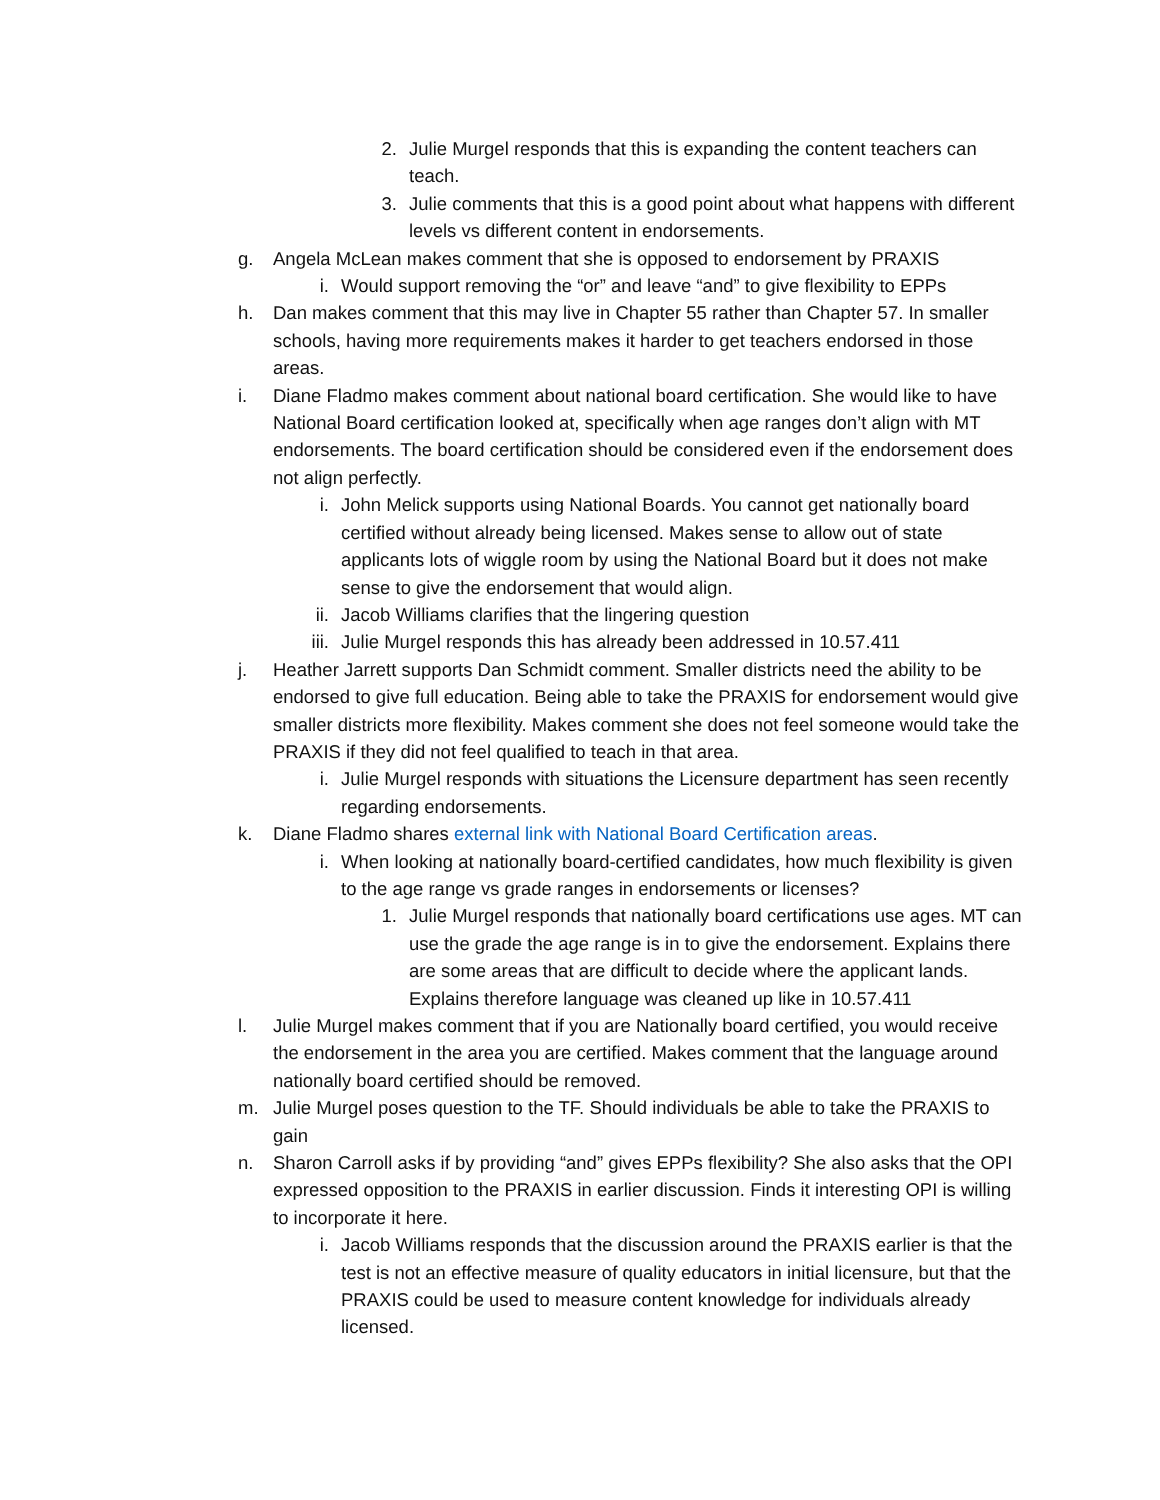2. Julie Murgel responds that this is expanding the content teachers can teach.
3. Julie comments that this is a good point about what happens with different levels vs different content in endorsements.
g. Angela McLean makes comment that she is opposed to endorsement by PRAXIS
i. Would support removing the “or” and leave “and” to give flexibility to EPPs
h. Dan makes comment that this may live in Chapter 55 rather than Chapter 57. In smaller schools, having more requirements makes it harder to get teachers endorsed in those areas.
i. Diane Fladmo makes comment about national board certification. She would like to have National Board certification looked at, specifically when age ranges don’t align with MT endorsements. The board certification should be considered even if the endorsement does not align perfectly.
i. John Melick supports using National Boards. You cannot get nationally board certified without already being licensed. Makes sense to allow out of state applicants lots of wiggle room by using the National Board but it does not make sense to give the endorsement that would align.
ii. Jacob Williams clarifies that the lingering question
iii. Julie Murgel responds this has already been addressed in 10.57.411
j. Heather Jarrett supports Dan Schmidt comment. Smaller districts need the ability to be endorsed to give full education. Being able to take the PRAXIS for endorsement would give smaller districts more flexibility. Makes comment she does not feel someone would take the PRAXIS if they did not feel qualified to teach in that area.
i. Julie Murgel responds with situations the Licensure department has seen recently regarding endorsements.
k. Diane Fladmo shares external link with National Board Certification areas.
i. When looking at nationally board-certified candidates, how much flexibility is given to the age range vs grade ranges in endorsements or licenses?
1. Julie Murgel responds that nationally board certifications use ages. MT can use the grade the age range is in to give the endorsement. Explains there are some areas that are difficult to decide where the applicant lands. Explains therefore language was cleaned up like in 10.57.411
l. Julie Murgel makes comment that if you are Nationally board certified, you would receive the endorsement in the area you are certified. Makes comment that the language around nationally board certified should be removed.
m. Julie Murgel poses question to the TF. Should individuals be able to take the PRAXIS to gain
n. Sharon Carroll asks if by providing “and” gives EPPs flexibility? She also asks that the OPI expressed opposition to the PRAXIS in earlier discussion. Finds it interesting OPI is willing to incorporate it here.
i. Jacob Williams responds that the discussion around the PRAXIS earlier is that the test is not an effective measure of quality educators in initial licensure, but that the PRAXIS could be used to measure content knowledge for individuals already licensed.